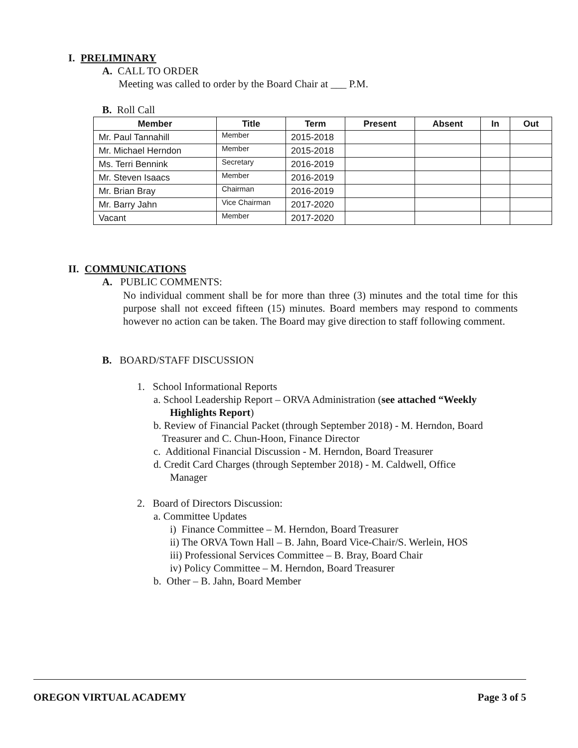I. PRELIMINARY
A. CALL TO ORDER
Meeting was called to order by the Board Chair at ___ P.M.
B. Roll Call
| Member | Title | Term | Present | Absent | In | Out |
| --- | --- | --- | --- | --- | --- | --- |
| Mr. Paul Tannahill | Member | 2015-2018 | | | | |
| Mr. Michael Herndon | Member | 2015-2018 | | | | |
| Ms. Terri Bennink | Secretary | 2016-2019 | | | | |
| Mr. Steven Isaacs | Member | 2016-2019 | | | | |
| Mr. Brian Bray | Chairman | 2016-2019 | | | | |
| Mr. Barry Jahn | Vice Chairman | 2017-2020 | | | | |
| Vacant | Member | 2017-2020 | | | | |
II. COMMUNICATIONS
A. PUBLIC COMMENTS:
No individual comment shall be for more than three (3) minutes and the total time for this purpose shall not exceed fifteen (15) minutes. Board members may respond to comments however no action can be taken. The Board may give direction to staff following comment.
B. BOARD/STAFF DISCUSSION
1. School Informational Reports
a. School Leadership Report – ORVA Administration (see attached “Weekly
Highlights Report)
b. Review of Financial Packet (through September 2018) - M. Herndon, Board
Treasurer and C. Chun-Hoon, Finance Director
c. Additional Financial Discussion - M. Herndon, Board Treasurer
d. Credit Card Charges (through September 2018) - M. Caldwell, Office
Manager
2. Board of Directors Discussion:
a. Committee Updates
i) Finance Committee – M. Herndon, Board Treasurer
ii) The ORVA Town Hall – B. Jahn, Board Vice-Chair/S. Werlein, HOS
iii) Professional Services Committee – B. Bray, Board Chair
iv) Policy Committee – M. Herndon, Board Treasurer
b. Other – B. Jahn, Board Member
OREGON VIRTUAL ACADEMY Page 3 of 5